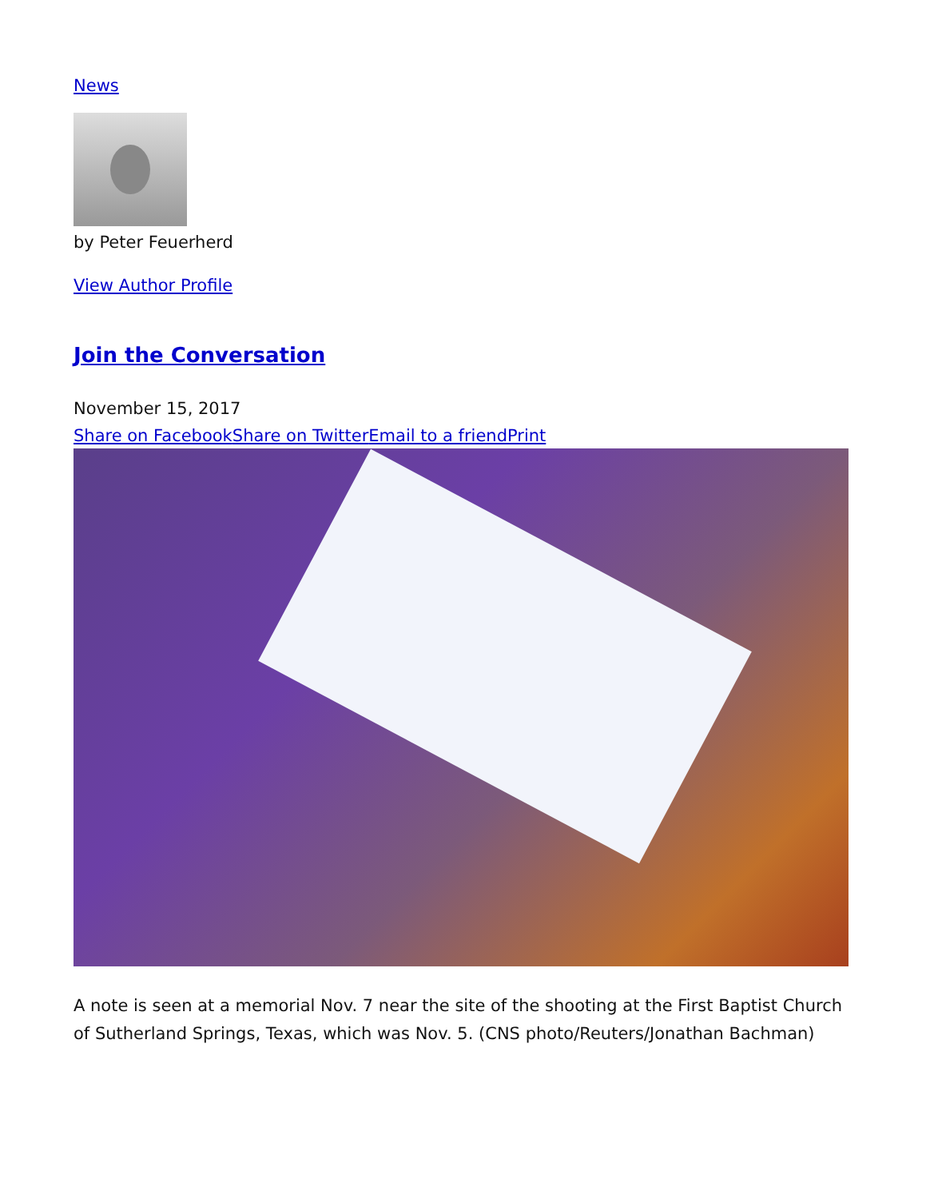News
by Peter Feuerherd
View Author Profile
Join the Conversation
November 15, 2017
Share on Facebook Share on Twitter Email to a friend Print
A note is seen at a memorial Nov. 7 near the site of the shooting at the First Baptist Church of Sutherland Springs, Texas, which was Nov. 5. (CNS photo/Reuters/Jonathan Bachman)